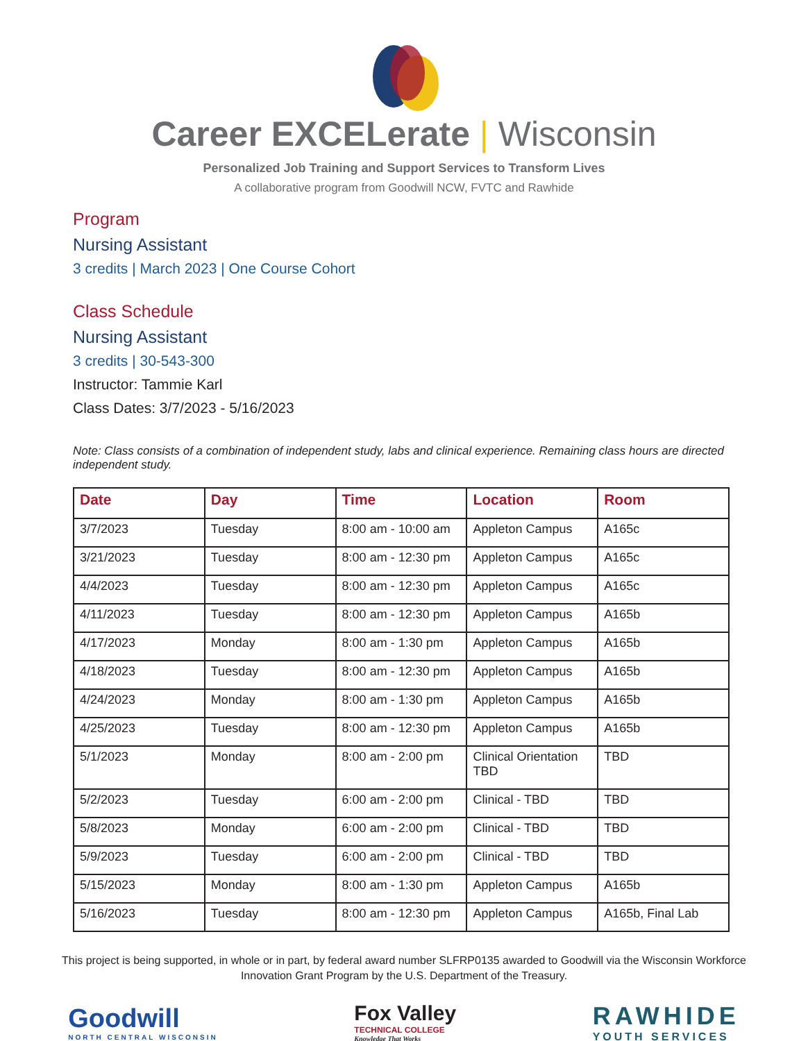Career EXCELerate | Wisconsin
Personalized Job Training and Support Services to Transform Lives
A collaborative program from Goodwill NCW, FVTC and Rawhide
Program
Nursing Assistant
3 credits | March 2023 | One Course Cohort
Class Schedule
Nursing Assistant
3 credits | 30-543-300
Instructor: Tammie Karl
Class Dates: 3/7/2023 - 5/16/2023
Note: Class consists of a combination of independent study, labs and clinical experience. Remaining class hours are directed independent study.
| Date | Day | Time | Location | Room |
| --- | --- | --- | --- | --- |
| 3/7/2023 | Tuesday | 8:00 am - 10:00 am | Appleton Campus | A165c |
| 3/21/2023 | Tuesday | 8:00 am - 12:30 pm | Appleton Campus | A165c |
| 4/4/2023 | Tuesday | 8:00 am - 12:30 pm | Appleton Campus | A165c |
| 4/11/2023 | Tuesday | 8:00 am - 12:30 pm | Appleton Campus | A165b |
| 4/17/2023 | Monday | 8:00 am - 1:30 pm | Appleton Campus | A165b |
| 4/18/2023 | Tuesday | 8:00 am - 12:30 pm | Appleton Campus | A165b |
| 4/24/2023 | Monday | 8:00 am - 1:30 pm | Appleton Campus | A165b |
| 4/25/2023 | Tuesday | 8:00 am - 12:30 pm | Appleton Campus | A165b |
| 5/1/2023 | Monday | 8:00 am - 2:00 pm | Clinical Orientation TBD | TBD |
| 5/2/2023 | Tuesday | 6:00 am - 2:00 pm | Clinical - TBD | TBD |
| 5/8/2023 | Monday | 6:00 am - 2:00 pm | Clinical - TBD | TBD |
| 5/9/2023 | Tuesday | 6:00 am - 2:00 pm | Clinical - TBD | TBD |
| 5/15/2023 | Monday | 8:00 am - 1:30 pm | Appleton Campus | A165b |
| 5/16/2023 | Tuesday | 8:00 am - 12:30 pm | Appleton Campus | A165b, Final Lab |
This project is being supported, in whole or in part, by federal award number SLFRP0135 awarded to Goodwill via the Wisconsin Workforce
Innovation Grant Program by the U.S. Department of the Treasury.
Goodwill
NORTH CENTRAL WISCONSIN
Fox Valley
TECHNICAL COLLEGE
Knowledge That Works
RAWHIDE
YOUTH SERVICES